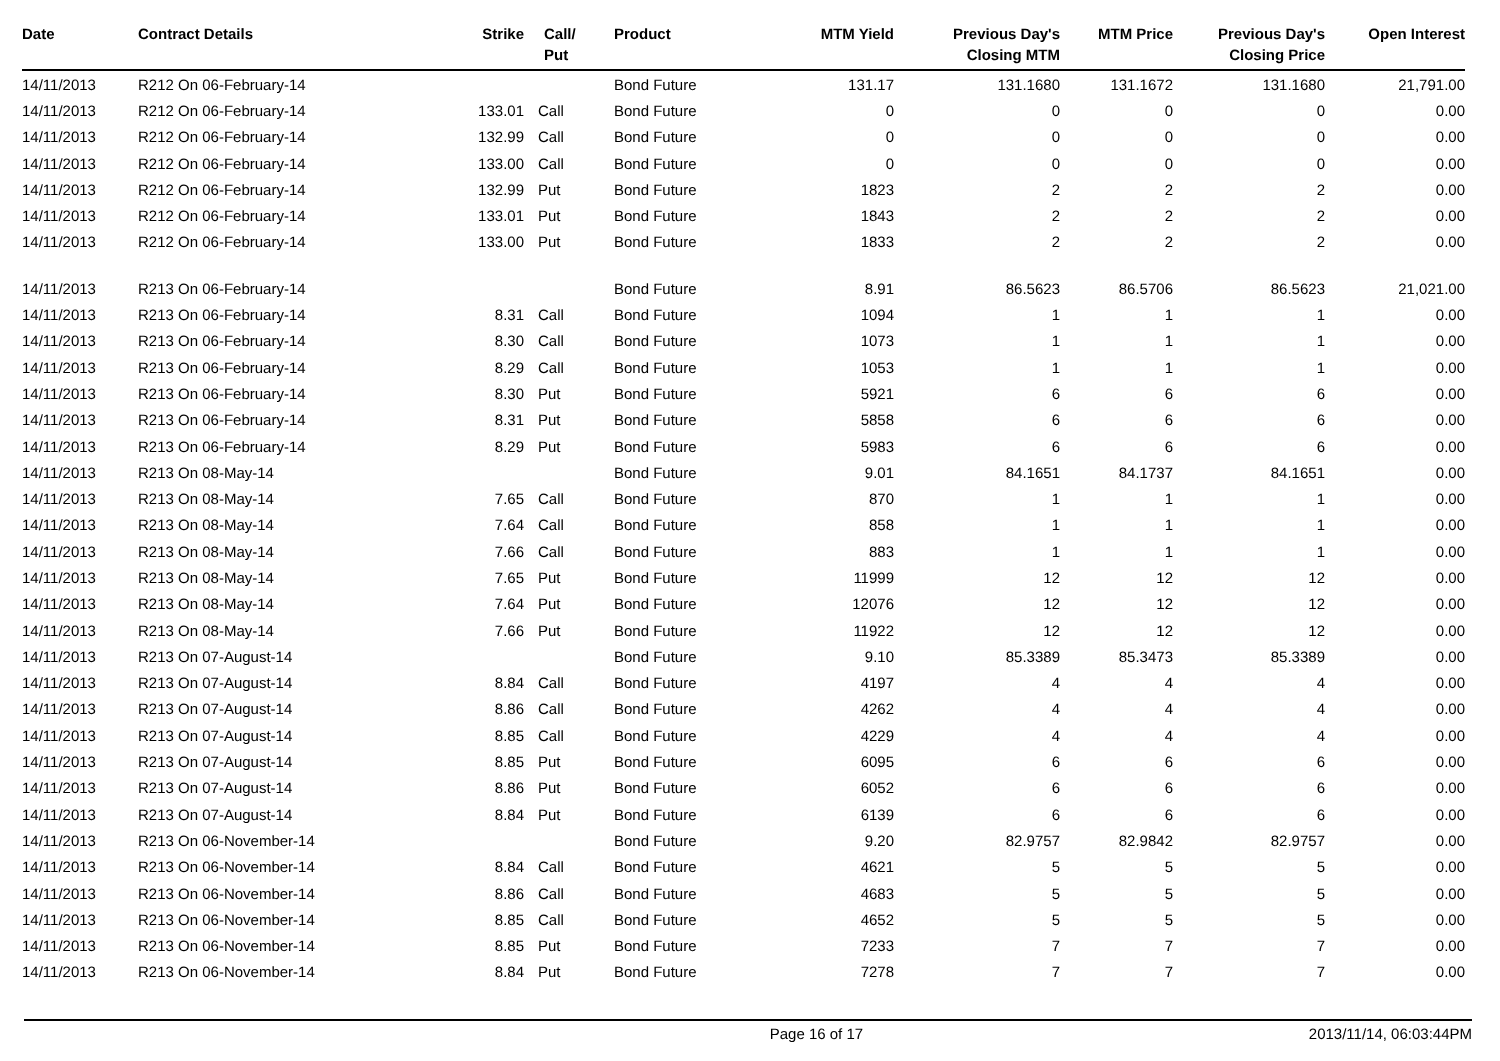| Date | Contract Details | Strike | Call/ Put | Product | MTM Yield | Previous Day's Closing MTM | MTM Price | Previous Day's Closing Price | Open Interest |
| --- | --- | --- | --- | --- | --- | --- | --- | --- | --- |
| 14/11/2013 | R212 On 06-February-14 | | | Bond Future | 131.17 | 131.1680 | 131.1672 | 131.1680 | 21,791.00 |
| 14/11/2013 | R212 On 06-February-14 | 133.01 | Call | Bond Future | 0 | 0 | 0 | 0 | 0.00 |
| 14/11/2013 | R212 On 06-February-14 | 132.99 | Call | Bond Future | 0 | 0 | 0 | 0 | 0.00 |
| 14/11/2013 | R212 On 06-February-14 | 133.00 | Call | Bond Future | 0 | 0 | 0 | 0 | 0.00 |
| 14/11/2013 | R212 On 06-February-14 | 132.99 | Put | Bond Future | 1823 | 2 | 2 | 2 | 0.00 |
| 14/11/2013 | R212 On 06-February-14 | 133.01 | Put | Bond Future | 1843 | 2 | 2 | 2 | 0.00 |
| 14/11/2013 | R212 On 06-February-14 | 133.00 | Put | Bond Future | 1833 | 2 | 2 | 2 | 0.00 |
| 14/11/2013 | R213 On 06-February-14 | | | Bond Future | 8.91 | 86.5623 | 86.5706 | 86.5623 | 21,021.00 |
| 14/11/2013 | R213 On 06-February-14 | 8.31 | Call | Bond Future | 1094 | 1 | 1 | 1 | 0.00 |
| 14/11/2013 | R213 On 06-February-14 | 8.30 | Call | Bond Future | 1073 | 1 | 1 | 1 | 0.00 |
| 14/11/2013 | R213 On 06-February-14 | 8.29 | Call | Bond Future | 1053 | 1 | 1 | 1 | 0.00 |
| 14/11/2013 | R213 On 06-February-14 | 8.30 | Put | Bond Future | 5921 | 6 | 6 | 6 | 0.00 |
| 14/11/2013 | R213 On 06-February-14 | 8.31 | Put | Bond Future | 5858 | 6 | 6 | 6 | 0.00 |
| 14/11/2013 | R213 On 06-February-14 | 8.29 | Put | Bond Future | 5983 | 6 | 6 | 6 | 0.00 |
| 14/11/2013 | R213 On 08-May-14 | | | Bond Future | 9.01 | 84.1651 | 84.1737 | 84.1651 | 0.00 |
| 14/11/2013 | R213 On 08-May-14 | 7.65 | Call | Bond Future | 870 | 1 | 1 | 1 | 0.00 |
| 14/11/2013 | R213 On 08-May-14 | 7.64 | Call | Bond Future | 858 | 1 | 1 | 1 | 0.00 |
| 14/11/2013 | R213 On 08-May-14 | 7.66 | Call | Bond Future | 883 | 1 | 1 | 1 | 0.00 |
| 14/11/2013 | R213 On 08-May-14 | 7.65 | Put | Bond Future | 11999 | 12 | 12 | 12 | 0.00 |
| 14/11/2013 | R213 On 08-May-14 | 7.64 | Put | Bond Future | 12076 | 12 | 12 | 12 | 0.00 |
| 14/11/2013 | R213 On 08-May-14 | 7.66 | Put | Bond Future | 11922 | 12 | 12 | 12 | 0.00 |
| 14/11/2013 | R213 On 07-August-14 | | | Bond Future | 9.10 | 85.3389 | 85.3473 | 85.3389 | 0.00 |
| 14/11/2013 | R213 On 07-August-14 | 8.84 | Call | Bond Future | 4197 | 4 | 4 | 4 | 0.00 |
| 14/11/2013 | R213 On 07-August-14 | 8.86 | Call | Bond Future | 4262 | 4 | 4 | 4 | 0.00 |
| 14/11/2013 | R213 On 07-August-14 | 8.85 | Call | Bond Future | 4229 | 4 | 4 | 4 | 0.00 |
| 14/11/2013 | R213 On 07-August-14 | 8.85 | Put | Bond Future | 6095 | 6 | 6 | 6 | 0.00 |
| 14/11/2013 | R213 On 07-August-14 | 8.86 | Put | Bond Future | 6052 | 6 | 6 | 6 | 0.00 |
| 14/11/2013 | R213 On 07-August-14 | 8.84 | Put | Bond Future | 6139 | 6 | 6 | 6 | 0.00 |
| 14/11/2013 | R213 On 06-November-14 | | | Bond Future | 9.20 | 82.9757 | 82.9842 | 82.9757 | 0.00 |
| 14/11/2013 | R213 On 06-November-14 | 8.84 | Call | Bond Future | 4621 | 5 | 5 | 5 | 0.00 |
| 14/11/2013 | R213 On 06-November-14 | 8.86 | Call | Bond Future | 4683 | 5 | 5 | 5 | 0.00 |
| 14/11/2013 | R213 On 06-November-14 | 8.85 | Call | Bond Future | 4652 | 5 | 5 | 5 | 0.00 |
| 14/11/2013 | R213 On 06-November-14 | 8.85 | Put | Bond Future | 7233 | 7 | 7 | 7 | 0.00 |
| 14/11/2013 | R213 On 06-November-14 | 8.84 | Put | Bond Future | 7278 | 7 | 7 | 7 | 0.00 |
Page 16 of 17 2013/11/14, 06:03:44PM